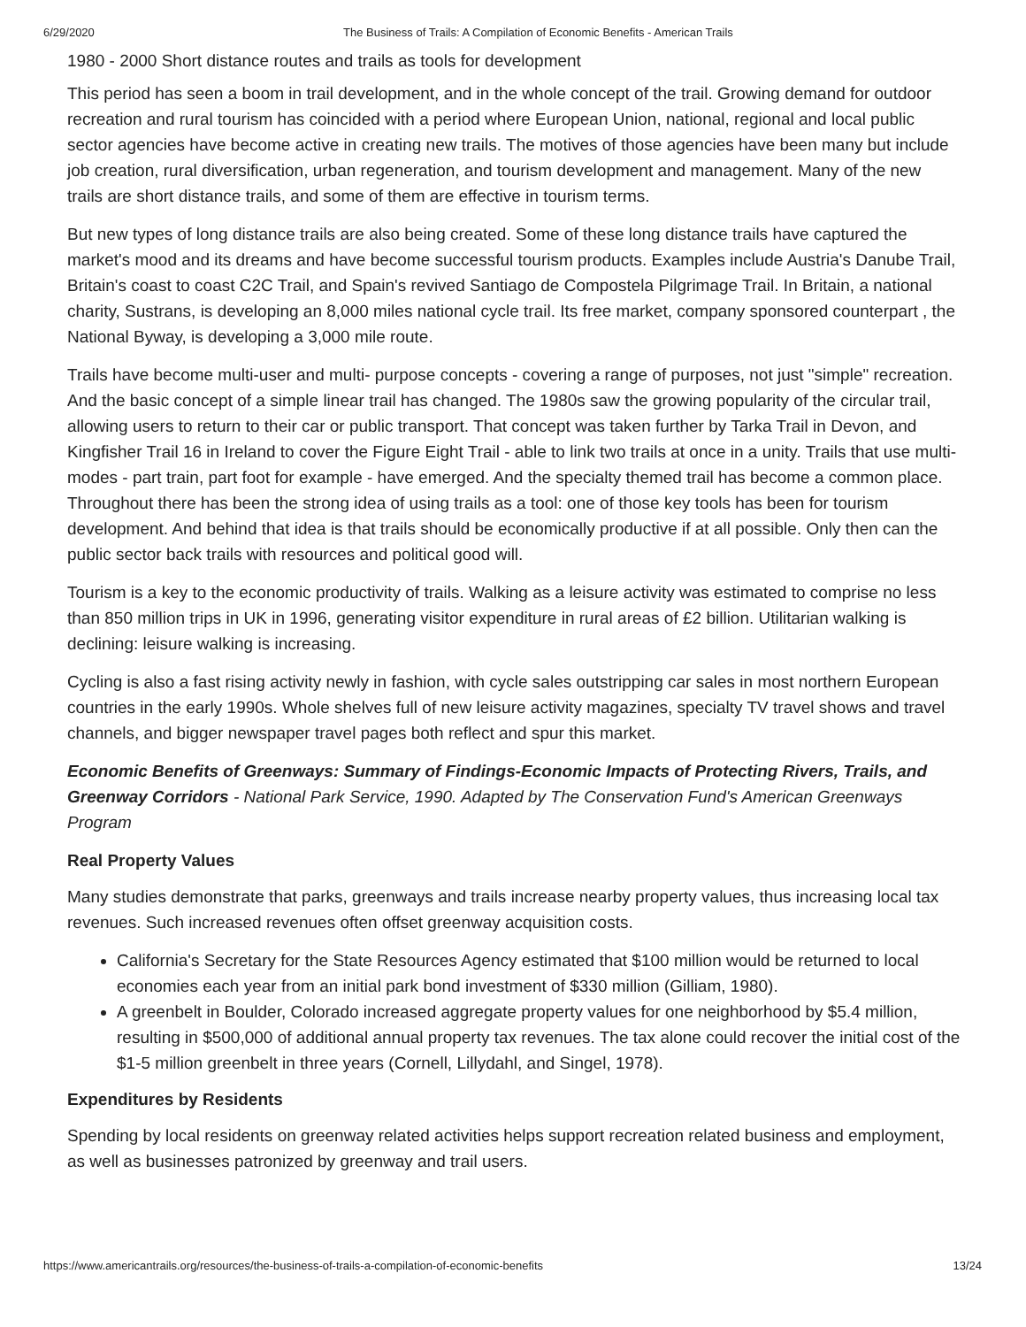6/29/2020 The Business of Trails: A Compilation of Economic Benefits - American Trails
1980 - 2000 Short distance routes and trails as tools for development
This period has seen a boom in trail development, and in the whole concept of the trail. Growing demand for outdoor recreation and rural tourism has coincided with a period where European Union, national, regional and local public sector agencies have become active in creating new trails. The motives of those agencies have been many but include job creation, rural diversification, urban regeneration, and tourism development and management. Many of the new trails are short distance trails, and some of them are effective in tourism terms.
But new types of long distance trails are also being created. Some of these long distance trails have captured the market's mood and its dreams and have become successful tourism products. Examples include Austria's Danube Trail, Britain's coast to coast C2C Trail, and Spain's revived Santiago de Compostela Pilgrimage Trail. In Britain, a national charity, Sustrans, is developing an 8,000 miles national cycle trail. Its free market, company sponsored counterpart , the National Byway, is developing a 3,000 mile route.
Trails have become multi-user and multi- purpose concepts - covering a range of purposes, not just "simple" recreation. And the basic concept of a simple linear trail has changed. The 1980s saw the growing popularity of the circular trail, allowing users to return to their car or public transport. That concept was taken further by Tarka Trail in Devon, and Kingfisher Trail 16 in Ireland to cover the Figure Eight Trail - able to link two trails at once in a unity. Trails that use multi-modes - part train, part foot for example - have emerged. And the specialty themed trail has become a common place. Throughout there has been the strong idea of using trails as a tool: one of those key tools has been for tourism development. And behind that idea is that trails should be economically productive if at all possible. Only then can the public sector back trails with resources and political good will.
Tourism is a key to the economic productivity of trails. Walking as a leisure activity was estimated to comprise no less than 850 million trips in UK in 1996, generating visitor expenditure in rural areas of £2 billion. Utilitarian walking is declining: leisure walking is increasing.
Cycling is also a fast rising activity newly in fashion, with cycle sales outstripping car sales in most northern European countries in the early 1990s. Whole shelves full of new leisure activity magazines, specialty TV travel shows and travel channels, and bigger newspaper travel pages both reflect and spur this market.
Economic Benefits of Greenways: Summary of Findings-Economic Impacts of Protecting Rivers, Trails, and Greenway Corridors - National Park Service, 1990. Adapted by The Conservation Fund's American Greenways Program
Real Property Values
Many studies demonstrate that parks, greenways and trails increase nearby property values, thus increasing local tax revenues. Such increased revenues often offset greenway acquisition costs.
California's Secretary for the State Resources Agency estimated that $100 million would be returned to local economies each year from an initial park bond investment of $330 million (Gilliam, 1980).
A greenbelt in Boulder, Colorado increased aggregate property values for one neighborhood by $5.4 million, resulting in $500,000 of additional annual property tax revenues. The tax alone could recover the initial cost of the $1-5 million greenbelt in three years (Cornell, Lillydahl, and Singel, 1978).
Expenditures by Residents
Spending by local residents on greenway related activities helps support recreation related business and employment, as well as businesses patronized by greenway and trail users.
https://www.americantrails.org/resources/the-business-of-trails-a-compilation-of-economic-benefits 13/24